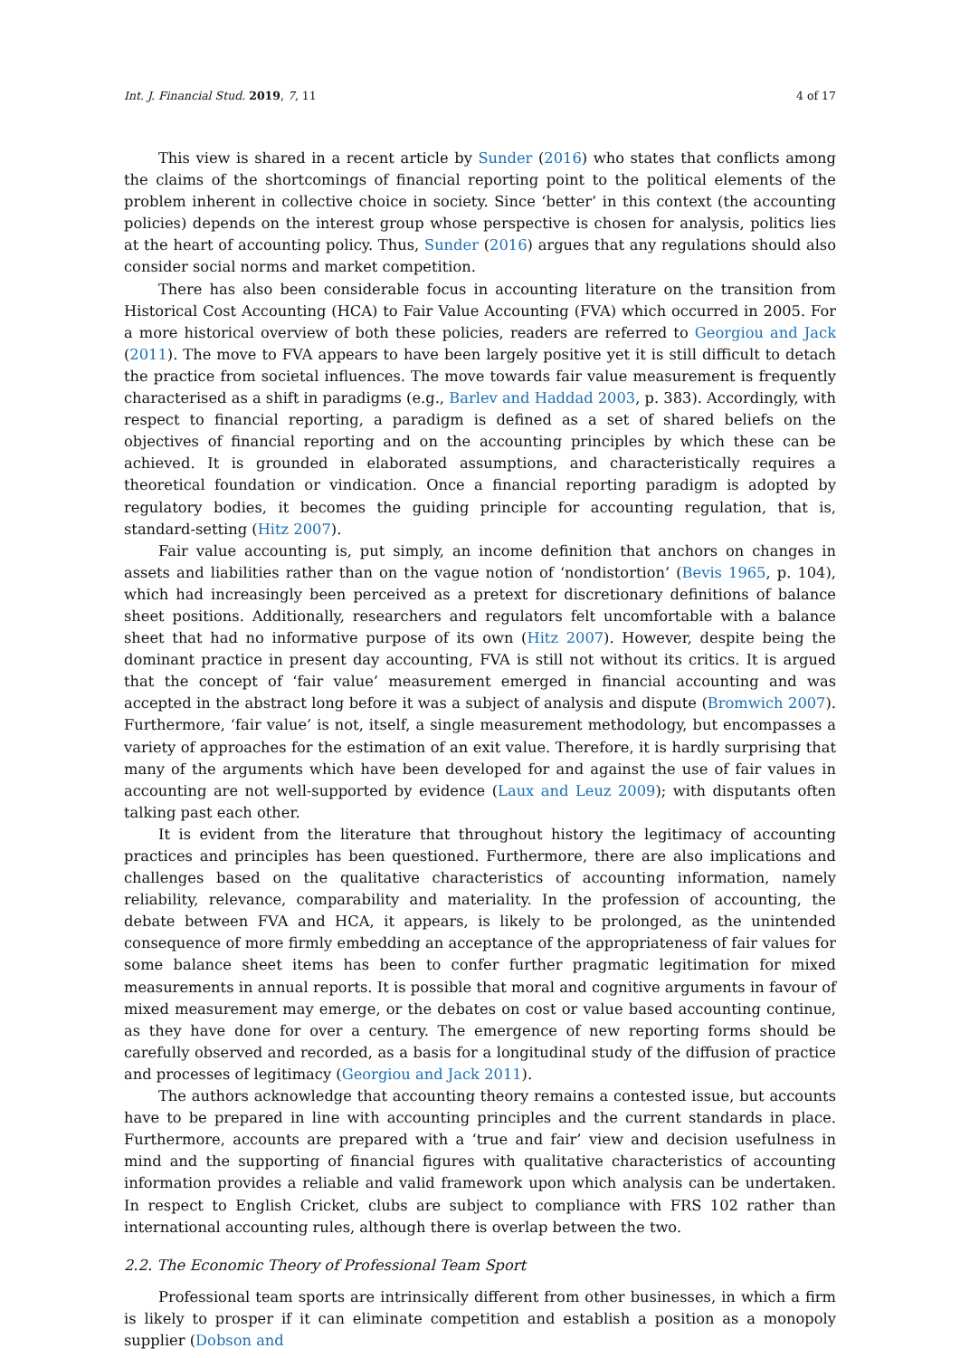Int. J. Financial Stud. 2019, 7, 11 4 of 17
This view is shared in a recent article by Sunder (2016) who states that conflicts among the claims of the shortcomings of financial reporting point to the political elements of the problem inherent in collective choice in society. Since ‘better’ in this context (the accounting policies) depends on the interest group whose perspective is chosen for analysis, politics lies at the heart of accounting policy. Thus, Sunder (2016) argues that any regulations should also consider social norms and market competition.
There has also been considerable focus in accounting literature on the transition from Historical Cost Accounting (HCA) to Fair Value Accounting (FVA) which occurred in 2005. For a more historical overview of both these policies, readers are referred to Georgiou and Jack (2011). The move to FVA appears to have been largely positive yet it is still difficult to detach the practice from societal influences. The move towards fair value measurement is frequently characterised as a shift in paradigms (e.g., Barlev and Haddad 2003, p. 383). Accordingly, with respect to financial reporting, a paradigm is defined as a set of shared beliefs on the objectives of financial reporting and on the accounting principles by which these can be achieved. It is grounded in elaborated assumptions, and characteristically requires a theoretical foundation or vindication. Once a financial reporting paradigm is adopted by regulatory bodies, it becomes the guiding principle for accounting regulation, that is, standard-setting (Hitz 2007).
Fair value accounting is, put simply, an income definition that anchors on changes in assets and liabilities rather than on the vague notion of ‘nondistortion’ (Bevis 1965, p. 104), which had increasingly been perceived as a pretext for discretionary definitions of balance sheet positions. Additionally, researchers and regulators felt uncomfortable with a balance sheet that had no informative purpose of its own (Hitz 2007). However, despite being the dominant practice in present day accounting, FVA is still not without its critics. It is argued that the concept of ‘fair value’ measurement emerged in financial accounting and was accepted in the abstract long before it was a subject of analysis and dispute (Bromwich 2007). Furthermore, ‘fair value’ is not, itself, a single measurement methodology, but encompasses a variety of approaches for the estimation of an exit value. Therefore, it is hardly surprising that many of the arguments which have been developed for and against the use of fair values in accounting are not well-supported by evidence (Laux and Leuz 2009); with disputants often talking past each other.
It is evident from the literature that throughout history the legitimacy of accounting practices and principles has been questioned. Furthermore, there are also implications and challenges based on the qualitative characteristics of accounting information, namely reliability, relevance, comparability and materiality. In the profession of accounting, the debate between FVA and HCA, it appears, is likely to be prolonged, as the unintended consequence of more firmly embedding an acceptance of the appropriateness of fair values for some balance sheet items has been to confer further pragmatic legitimation for mixed measurements in annual reports. It is possible that moral and cognitive arguments in favour of mixed measurement may emerge, or the debates on cost or value based accounting continue, as they have done for over a century. The emergence of new reporting forms should be carefully observed and recorded, as a basis for a longitudinal study of the diffusion of practice and processes of legitimacy (Georgiou and Jack 2011).
The authors acknowledge that accounting theory remains a contested issue, but accounts have to be prepared in line with accounting principles and the current standards in place. Furthermore, accounts are prepared with a ‘true and fair’ view and decision usefulness in mind and the supporting of financial figures with qualitative characteristics of accounting information provides a reliable and valid framework upon which analysis can be undertaken. In respect to English Cricket, clubs are subject to compliance with FRS 102 rather than international accounting rules, although there is overlap between the two.
2.2. The Economic Theory of Professional Team Sport
Professional team sports are intrinsically different from other businesses, in which a firm is likely to prosper if it can eliminate competition and establish a position as a monopoly supplier (Dobson and